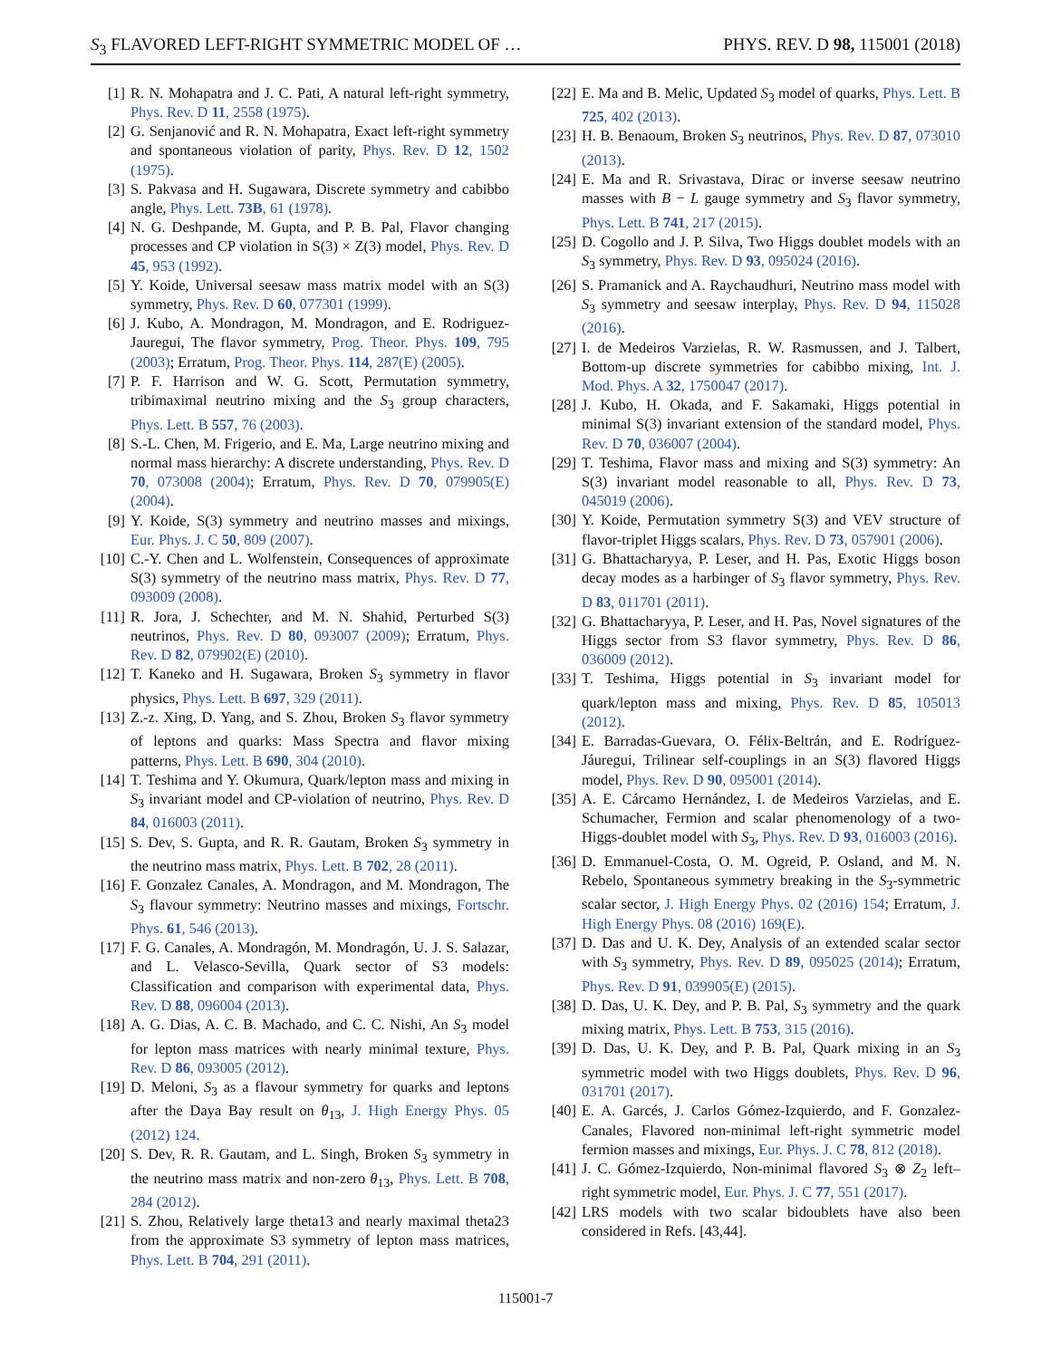S<sub>3</sub> FLAVORED LEFT-RIGHT SYMMETRIC MODEL OF … PHYS. REV. D 98, 115001 (2018)
[1] R. N. Mohapatra and J. C. Pati, A natural left-right symmetry, Phys. Rev. D 11, 2558 (1975).
[2] G. Senjanović and R. N. Mohapatra, Exact left-right symmetry and spontaneous violation of parity, Phys. Rev. D 12, 1502 (1975).
[3] S. Pakvasa and H. Sugawara, Discrete symmetry and cabibbo angle, Phys. Lett. 73B, 61 (1978).
[4] N. G. Deshpande, M. Gupta, and P. B. Pal, Flavor changing processes and CP violation in S(3) × Z(3) model, Phys. Rev. D 45, 953 (1992).
[5] Y. Koide, Universal seesaw mass matrix model with an S(3) symmetry, Phys. Rev. D 60, 077301 (1999).
[6] J. Kubo, A. Mondragon, M. Mondragon, and E. Rodriguez-Jauregui, The flavor symmetry, Prog. Theor. Phys. 109, 795 (2003); Erratum, Prog. Theor. Phys. 114, 287(E) (2005).
[7] P. F. Harrison and W. G. Scott, Permutation symmetry, tribimaximal neutrino mixing and the S<sub>3</sub> group characters, Phys. Lett. B 557, 76 (2003).
[8] S.-L. Chen, M. Frigerio, and E. Ma, Large neutrino mixing and normal mass hierarchy: A discrete understanding, Phys. Rev. D 70, 073008 (2004); Erratum, Phys. Rev. D 70, 079905(E) (2004).
[9] Y. Koide, S(3) symmetry and neutrino masses and mixings, Eur. Phys. J. C 50, 809 (2007).
[10] C.-Y. Chen and L. Wolfenstein, Consequences of approximate S(3) symmetry of the neutrino mass matrix, Phys. Rev. D 77, 093009 (2008).
[11] R. Jora, J. Schechter, and M. N. Shahid, Perturbed S(3) neutrinos, Phys. Rev. D 80, 093007 (2009); Erratum, Phys. Rev. D 82, 079902(E) (2010).
[12] T. Kaneko and H. Sugawara, Broken S<sub>3</sub> symmetry in flavor physics, Phys. Lett. B 697, 329 (2011).
[13] Z.-z. Xing, D. Yang, and S. Zhou, Broken S<sub>3</sub> flavor symmetry of leptons and quarks: Mass Spectra and flavor mixing patterns, Phys. Lett. B 690, 304 (2010).
[14] T. Teshima and Y. Okumura, Quark/lepton mass and mixing in S<sub>3</sub> invariant model and CP-violation of neutrino, Phys. Rev. D 84, 016003 (2011).
[15] S. Dev, S. Gupta, and R. R. Gautam, Broken S<sub>3</sub> symmetry in the neutrino mass matrix, Phys. Lett. B 702, 28 (2011).
[16] F. Gonzalez Canales, A. Mondragon, and M. Mondragon, The S<sub>3</sub> flavour symmetry: Neutrino masses and mixings, Fortschr. Phys. 61, 546 (2013).
[17] F. G. Canales, A. Mondragón, M. Mondragón, U. J. S. Salazar, and L. Velasco-Sevilla, Quark sector of S3 models: Classification and comparison with experimental data, Phys. Rev. D 88, 096004 (2013).
[18] A. G. Dias, A. C. B. Machado, and C. C. Nishi, An S<sub>3</sub> model for lepton mass matrices with nearly minimal texture, Phys. Rev. D 86, 093005 (2012).
[19] D. Meloni, S<sub>3</sub> as a flavour symmetry for quarks and leptons after the Daya Bay result on θ<sub>13</sub>, J. High Energy Phys. 05 (2012) 124.
[20] S. Dev, R. R. Gautam, and L. Singh, Broken S<sub>3</sub> symmetry in the neutrino mass matrix and non-zero θ<sub>13</sub>, Phys. Lett. B 708, 284 (2012).
[21] S. Zhou, Relatively large theta13 and nearly maximal theta23 from the approximate S3 symmetry of lepton mass matrices, Phys. Lett. B 704, 291 (2011).
[22] E. Ma and B. Melic, Updated S<sub>3</sub> model of quarks, Phys. Lett. B 725, 402 (2013).
[23] H. B. Benaoum, Broken S<sub>3</sub> neutrinos, Phys. Rev. D 87, 073010 (2013).
[24] E. Ma and R. Srivastava, Dirac or inverse seesaw neutrino masses with B − L gauge symmetry and S<sub>3</sub> flavor symmetry, Phys. Lett. B 741, 217 (2015).
[25] D. Cogollo and J. P. Silva, Two Higgs doublet models with an S<sub>3</sub> symmetry, Phys. Rev. D 93, 095024 (2016).
[26] S. Pramanick and A. Raychaudhuri, Neutrino mass model with S<sub>3</sub> symmetry and seesaw interplay, Phys. Rev. D 94, 115028 (2016).
[27] I. de Medeiros Varzielas, R. W. Rasmussen, and J. Talbert, Bottom-up discrete symmetries for cabibbo mixing, Int. J. Mod. Phys. A 32, 1750047 (2017).
[28] J. Kubo, H. Okada, and F. Sakamaki, Higgs potential in minimal S(3) invariant extension of the standard model, Phys. Rev. D 70, 036007 (2004).
[29] T. Teshima, Flavor mass and mixing and S(3) symmetry: An S(3) invariant model reasonable to all, Phys. Rev. D 73, 045019 (2006).
[30] Y. Koide, Permutation symmetry S(3) and VEV structure of flavor-triplet Higgs scalars, Phys. Rev. D 73, 057901 (2006).
[31] G. Bhattacharyya, P. Leser, and H. Pas, Exotic Higgs boson decay modes as a harbinger of S<sub>3</sub> flavor symmetry, Phys. Rev. D 83, 011701 (2011).
[32] G. Bhattacharyya, P. Leser, and H. Pas, Novel signatures of the Higgs sector from S3 flavor symmetry, Phys. Rev. D 86, 036009 (2012).
[33] T. Teshima, Higgs potential in S<sub>3</sub> invariant model for quark/lepton mass and mixing, Phys. Rev. D 85, 105013 (2012).
[34] E. Barradas-Guevara, O. Félix-Beltrán, and E. Rodríguez-Jáuregui, Trilinear self-couplings in an S(3) flavored Higgs model, Phys. Rev. D 90, 095001 (2014).
[35] A. E. Cárcamo Hernández, I. de Medeiros Varzielas, and E. Schumacher, Fermion and scalar phenomenology of a two-Higgs-doublet model with S<sub>3</sub>, Phys. Rev. D 93, 016003 (2016).
[36] D. Emmanuel-Costa, O. M. Ogreid, P. Osland, and M. N. Rebelo, Spontaneous symmetry breaking in the S<sub>3</sub>-symmetric scalar sector, J. High Energy Phys. 02 (2016) 154; Erratum, J. High Energy Phys. 08 (2016) 169(E).
[37] D. Das and U. K. Dey, Analysis of an extended scalar sector with S<sub>3</sub> symmetry, Phys. Rev. D 89, 095025 (2014); Erratum, Phys. Rev. D 91, 039905(E) (2015).
[38] D. Das, U. K. Dey, and P. B. Pal, S<sub>3</sub> symmetry and the quark mixing matrix, Phys. Lett. B 753, 315 (2016).
[39] D. Das, U. K. Dey, and P. B. Pal, Quark mixing in an S<sub>3</sub> symmetric model with two Higgs doublets, Phys. Rev. D 96, 031701 (2017).
[40] E. A. Garcés, J. Carlos Gómez-Izquierdo, and F. Gonzalez-Canales, Flavored non-minimal left-right symmetric model fermion masses and mixings, Eur. Phys. J. C 78, 812 (2018).
[41] J. C. Gómez-Izquierdo, Non-minimal flavored S<sub>3</sub> ⊗ Z<sub>2</sub> left–right symmetric model, Eur. Phys. J. C 77, 551 (2017).
[42] LRS models with two scalar bidoublets have also been considered in Refs. [43,44].
115001-7